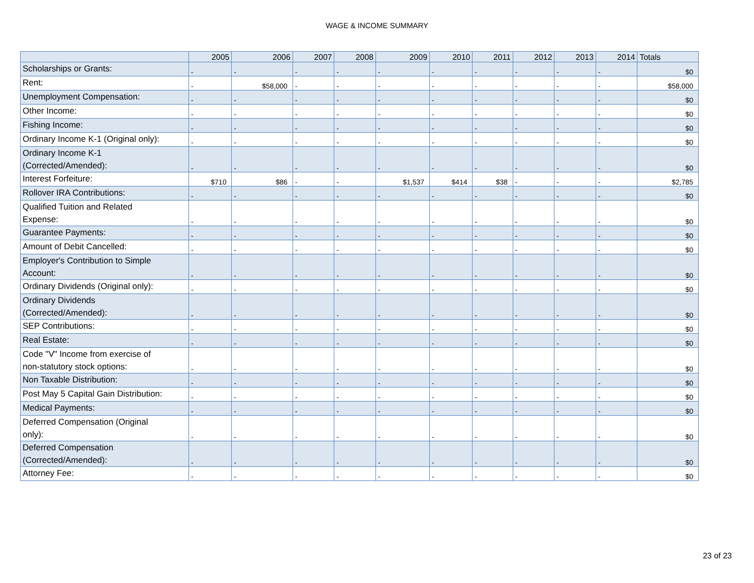WAGE & INCOME SUMMARY
| | 2005 | 2006 | 2007 | 2008 | 2009 | 2010 | 2011 | 2012 | 2013 | 2014 | Totals |
| --- | --- | --- | --- | --- | --- | --- | --- | --- | --- | --- | --- |
| Scholarships or Grants: | - | - | - | - | - | - | - | - | - | - | $0 |
| Rent: | - | $58,000 | - | - | - | - | - | - | - | - | $58,000 |
| Unemployment Compensation: | - | - | - | - | - | - | - | - | - | - | $0 |
| Other Income: | - | - | - | - | - | - | - | - | - | - | $0 |
| Fishing Income: | - | - | - | - | - | - | - | - | - | - | $0 |
| Ordinary Income K-1 (Original only): | - | - | - | - | - | - | - | - | - | - | $0 |
| Ordinary Income K-1 (Corrected/Amended): | - | - | - | - | - | - | - | - | - | - | $0 |
| Interest Forfeiture: | $710 | $86 | - | - | $1,537 | $414 | $38 | - | - | - | $2,785 |
| Rollover IRA Contributions: | - | - | - | - | - | - | - | - | - | - | $0 |
| Qualified Tuition and Related Expense: | - | - | - | - | - | - | - | - | - | - | $0 |
| Guarantee Payments: | - | - | - | - | - | - | - | - | - | - | $0 |
| Amount of Debit Cancelled: | - | - | - | - | - | - | - | - | - | - | $0 |
| Employer's Contribution to Simple Account: | - | - | - | - | - | - | - | - | - | - | $0 |
| Ordinary Dividends (Original only): | - | - | - | - | - | - | - | - | - | - | $0 |
| Ordinary Dividends (Corrected/Amended): | - | - | - | - | - | - | - | - | - | - | $0 |
| SEP Contributions: | - | - | - | - | - | - | - | - | - | - | $0 |
| Real Estate: | - | - | - | - | - | - | - | - | - | - | $0 |
| Code "V" Income from exercise of non-statutory stock options: | - | - | - | - | - | - | - | - | - | - | $0 |
| Non Taxable Distribution: | - | - | - | - | - | - | - | - | - | - | $0 |
| Post May 5 Capital Gain Distribution: | - | - | - | - | - | - | - | - | - | - | $0 |
| Medical Payments: | - | - | - | - | - | - | - | - | - | - | $0 |
| Deferred Compensation (Original only): | - | - | - | - | - | - | - | - | - | - | $0 |
| Deferred Compensation (Corrected/Amended): | - | - | - | - | - | - | - | - | - | - | $0 |
| Attorney Fee: | - | - | - | - | - | - | - | - | - | - | $0 |
23 of 23